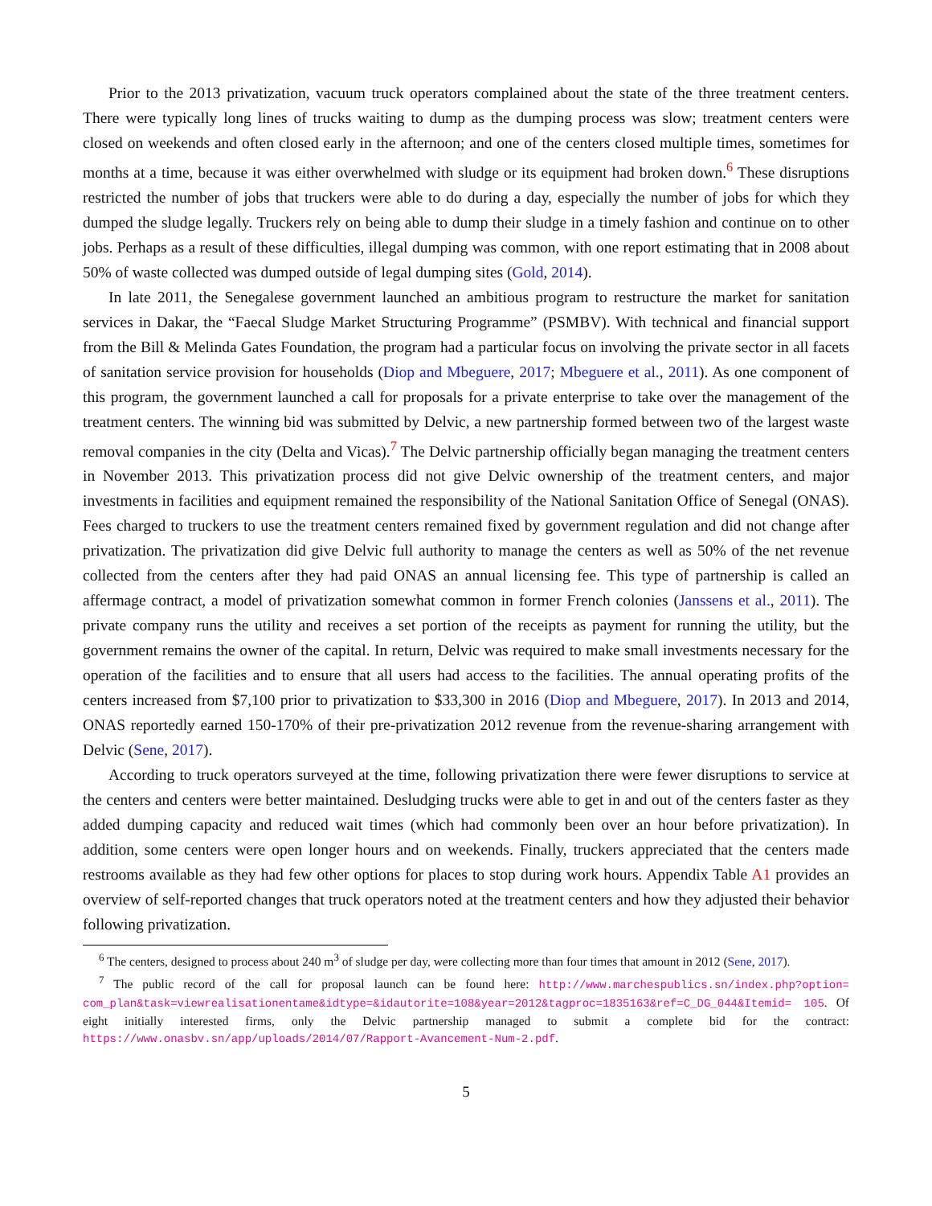Prior to the 2013 privatization, vacuum truck operators complained about the state of the three treatment centers. There were typically long lines of trucks waiting to dump as the dumping process was slow; treatment centers were closed on weekends and often closed early in the afternoon; and one of the centers closed multiple times, sometimes for months at a time, because it was either overwhelmed with sludge or its equipment had broken down.<sup>6</sup> These disruptions restricted the number of jobs that truckers were able to do during a day, especially the number of jobs for which they dumped the sludge legally. Truckers rely on being able to dump their sludge in a timely fashion and continue on to other jobs. Perhaps as a result of these difficulties, illegal dumping was common, with one report estimating that in 2008 about 50% of waste collected was dumped outside of legal dumping sites (Gold, 2014).
In late 2011, the Senegalese government launched an ambitious program to restructure the market for sanitation services in Dakar, the “Faecal Sludge Market Structuring Programme” (PSMBV). With technical and financial support from the Bill & Melinda Gates Foundation, the program had a particular focus on involving the private sector in all facets of sanitation service provision for households (Diop and Mbeguere, 2017; Mbeguere et al., 2011). As one component of this program, the government launched a call for proposals for a private enterprise to take over the management of the treatment centers. The winning bid was submitted by Delvic, a new partnership formed between two of the largest waste removal companies in the city (Delta and Vicas).<sup>7</sup> The Delvic partnership officially began managing the treatment centers in November 2013. This privatization process did not give Delvic ownership of the treatment centers, and major investments in facilities and equipment remained the responsibility of the National Sanitation Office of Senegal (ONAS). Fees charged to truckers to use the treatment centers remained fixed by government regulation and did not change after privatization. The privatization did give Delvic full authority to manage the centers as well as 50% of the net revenue collected from the centers after they had paid ONAS an annual licensing fee. This type of partnership is called an affermage contract, a model of privatization somewhat common in former French colonies (Janssens et al., 2011). The private company runs the utility and receives a set portion of the receipts as payment for running the utility, but the government remains the owner of the capital. In return, Delvic was required to make small investments necessary for the operation of the facilities and to ensure that all users had access to the facilities. The annual operating profits of the centers increased from $7,100 prior to privatization to $33,300 in 2016 (Diop and Mbeguere, 2017). In 2013 and 2014, ONAS reportedly earned 150-170% of their pre-privatization 2012 revenue from the revenue-sharing arrangement with Delvic (Sene, 2017).
According to truck operators surveyed at the time, following privatization there were fewer disruptions to service at the centers and centers were better maintained. Desludging trucks were able to get in and out of the centers faster as they added dumping capacity and reduced wait times (which had commonly been over an hour before privatization). In addition, some centers were open longer hours and on weekends. Finally, truckers appreciated that the centers made restrooms available as they had few other options for places to stop during work hours. Appendix Table A1 provides an overview of self-reported changes that truck operators noted at the treatment centers and how they adjusted their behavior following privatization.
<sup>6</sup> The centers, designed to process about 240 m<sup>3</sup> of sludge per day, were collecting more than four times that amount in 2012 (Sene, 2017).
<sup>7</sup> The public record of the call for proposal launch can be found here: http://www.marchespublics.sn/index.php?option= com_plan&task=viewrealisationentame&idtype=&idautorite=108&year=2012&tagproc=1835163&ref=C_DG_044&Itemid= 105. Of eight initially interested firms, only the Delvic partnership managed to submit a complete bid for the contract: https://www.onasbv.sn/app/uploads/2014/07/Rapport-Avancement-Num-2.pdf.
5